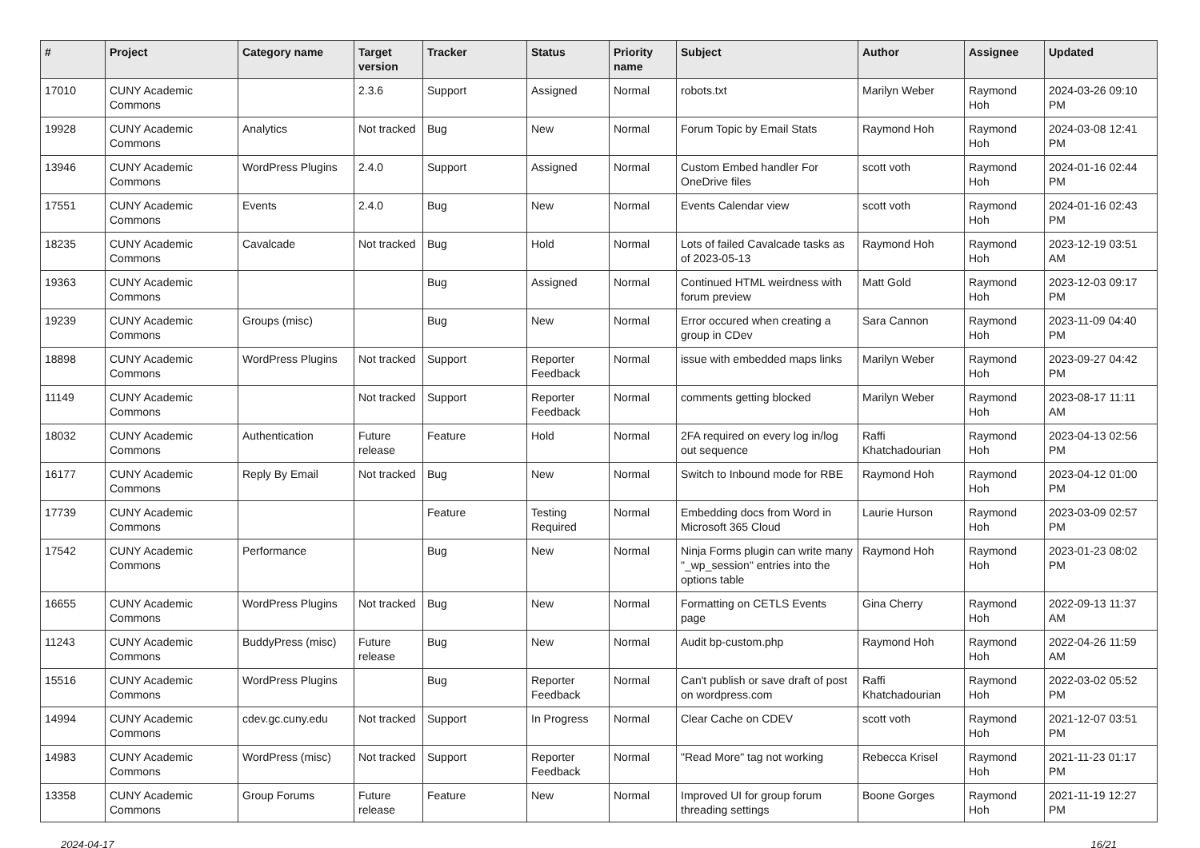| # | Project | Category name | Target version | Tracker | Status | Priority name | Subject | Author | Assignee | Updated |
| --- | --- | --- | --- | --- | --- | --- | --- | --- | --- | --- |
| 17010 | CUNY Academic Commons | | 2.3.6 | Support | Assigned | Normal | robots.txt | Marilyn Weber | Raymond Hoh | 2024-03-26 09:10 PM |
| 19928 | CUNY Academic Commons | Analytics | Not tracked | Bug | New | Normal | Forum Topic by Email Stats | Raymond Hoh | Raymond Hoh | 2024-03-08 12:41 PM |
| 13946 | CUNY Academic Commons | WordPress Plugins | 2.4.0 | Support | Assigned | Normal | Custom Embed handler For OneDrive files | scott voth | Raymond Hoh | 2024-01-16 02:44 PM |
| 17551 | CUNY Academic Commons | Events | 2.4.0 | Bug | New | Normal | Events Calendar view | scott voth | Raymond Hoh | 2024-01-16 02:43 PM |
| 18235 | CUNY Academic Commons | Cavalcade | Not tracked | Bug | Hold | Normal | Lots of failed Cavalcade tasks as of 2023-05-13 | Raymond Hoh | Raymond Hoh | 2023-12-19 03:51 AM |
| 19363 | CUNY Academic Commons | | | Bug | Assigned | Normal | Continued HTML weirdness with forum preview | Matt Gold | Raymond Hoh | 2023-12-03 09:17 PM |
| 19239 | CUNY Academic Commons | Groups (misc) | | Bug | New | Normal | Error occured when creating a group in CDev | Sara Cannon | Raymond Hoh | 2023-11-09 04:40 PM |
| 18898 | CUNY Academic Commons | WordPress Plugins | Not tracked | Support | Reporter Feedback | Normal | issue with embedded maps links | Marilyn Weber | Raymond Hoh | 2023-09-27 04:42 PM |
| 11149 | CUNY Academic Commons | | Not tracked | Support | Reporter Feedback | Normal | comments getting blocked | Marilyn Weber | Raymond Hoh | 2023-08-17 11:11 AM |
| 18032 | CUNY Academic Commons | Authentication | Future release | Feature | Hold | Normal | 2FA required on every log in/log out sequence | Raffi Khatchadourian | Raymond Hoh | 2023-04-13 02:56 PM |
| 16177 | CUNY Academic Commons | Reply By Email | Not tracked | Bug | New | Normal | Switch to Inbound mode for RBE | Raymond Hoh | Raymond Hoh | 2023-04-12 01:00 PM |
| 17739 | CUNY Academic Commons | | | Feature | Testing Required | Normal | Embedding docs from Word in Microsoft 365 Cloud | Laurie Hurson | Raymond Hoh | 2023-03-09 02:57 PM |
| 17542 | CUNY Academic Commons | Performance | | Bug | New | Normal | Ninja Forms plugin can write many "_wp_session" entries into the options table | Raymond Hoh | Raymond Hoh | 2023-01-23 08:02 PM |
| 16655 | CUNY Academic Commons | WordPress Plugins | Not tracked | Bug | New | Normal | Formatting on CETLS Events page | Gina Cherry | Raymond Hoh | 2022-09-13 11:37 AM |
| 11243 | CUNY Academic Commons | BuddyPress (misc) | Future release | Bug | New | Normal | Audit bp-custom.php | Raymond Hoh | Raymond Hoh | 2022-04-26 11:59 AM |
| 15516 | CUNY Academic Commons | WordPress Plugins | | Bug | Reporter Feedback | Normal | Can't publish or save draft of post on wordpress.com | Raffi Khatchadourian | Raymond Hoh | 2022-03-02 05:52 PM |
| 14994 | CUNY Academic Commons | cdev.gc.cuny.edu | Not tracked | Support | In Progress | Normal | Clear Cache on CDEV | scott voth | Raymond Hoh | 2021-12-07 03:51 PM |
| 14983 | CUNY Academic Commons | WordPress (misc) | Not tracked | Support | Reporter Feedback | Normal | "Read More" tag not working | Rebecca Krisel | Raymond Hoh | 2021-11-23 01:17 PM |
| 13358 | CUNY Academic Commons | Group Forums | Future release | Feature | New | Normal | Improved UI for group forum threading settings | Boone Gorges | Raymond Hoh | 2021-11-19 12:27 PM |
2024-04-17 16/21